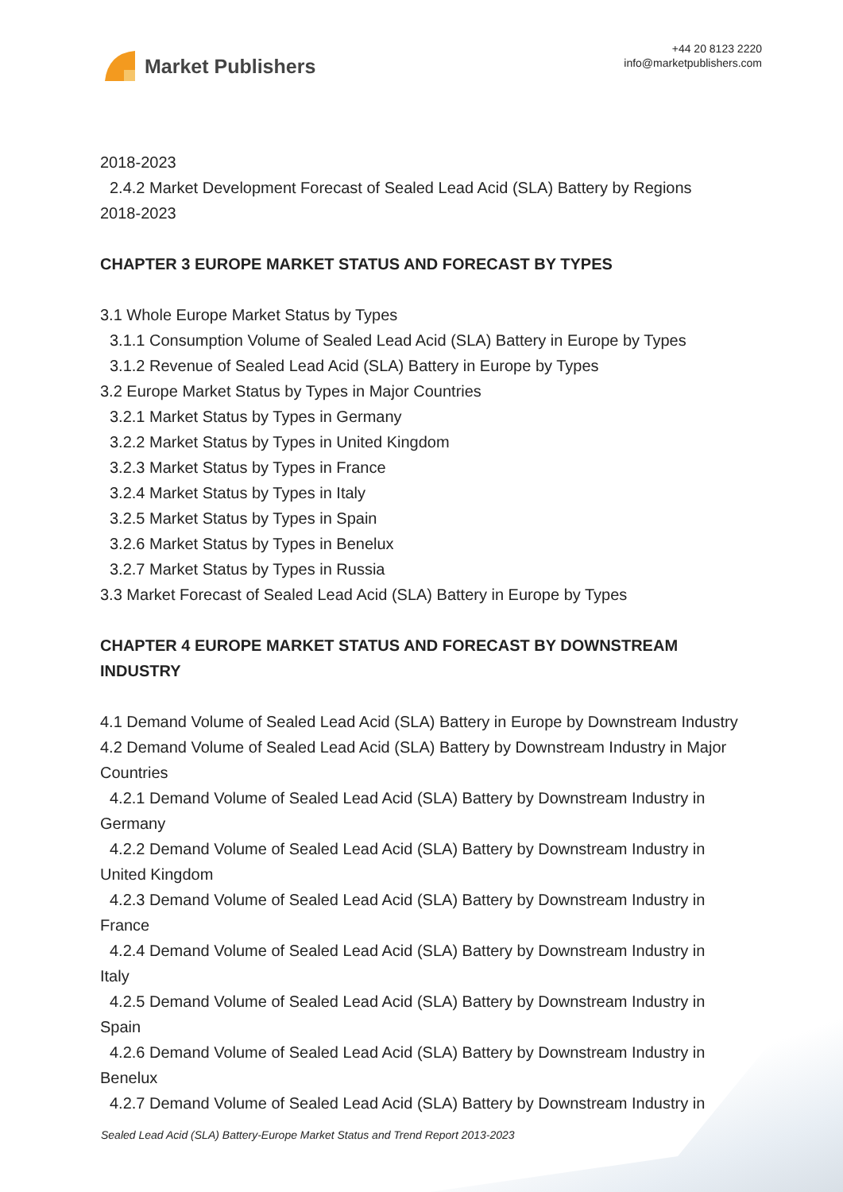Market Publishers
+44 20 8123 2220
info@marketpublishers.com
2018-2023
2.4.2 Market Development Forecast of Sealed Lead Acid (SLA) Battery by Regions
2018-2023
CHAPTER 3 EUROPE MARKET STATUS AND FORECAST BY TYPES
3.1 Whole Europe Market Status by Types
3.1.1 Consumption Volume of Sealed Lead Acid (SLA) Battery in Europe by Types
3.1.2 Revenue of Sealed Lead Acid (SLA) Battery in Europe by Types
3.2 Europe Market Status by Types in Major Countries
3.2.1 Market Status by Types in Germany
3.2.2 Market Status by Types in United Kingdom
3.2.3 Market Status by Types in France
3.2.4 Market Status by Types in Italy
3.2.5 Market Status by Types in Spain
3.2.6 Market Status by Types in Benelux
3.2.7 Market Status by Types in Russia
3.3 Market Forecast of Sealed Lead Acid (SLA) Battery in Europe by Types
CHAPTER 4 EUROPE MARKET STATUS AND FORECAST BY DOWNSTREAM INDUSTRY
4.1 Demand Volume of Sealed Lead Acid (SLA) Battery in Europe by Downstream Industry
4.2 Demand Volume of Sealed Lead Acid (SLA) Battery by Downstream Industry in Major Countries
4.2.1 Demand Volume of Sealed Lead Acid (SLA) Battery by Downstream Industry in
Germany
4.2.2 Demand Volume of Sealed Lead Acid (SLA) Battery by Downstream Industry in
United Kingdom
4.2.3 Demand Volume of Sealed Lead Acid (SLA) Battery by Downstream Industry in
France
4.2.4 Demand Volume of Sealed Lead Acid (SLA) Battery by Downstream Industry in
Italy
4.2.5 Demand Volume of Sealed Lead Acid (SLA) Battery by Downstream Industry in
Spain
4.2.6 Demand Volume of Sealed Lead Acid (SLA) Battery by Downstream Industry in
Benelux
4.2.7 Demand Volume of Sealed Lead Acid (SLA) Battery by Downstream Industry in
Sealed Lead Acid (SLA) Battery-Europe Market Status and Trend Report 2013-2023